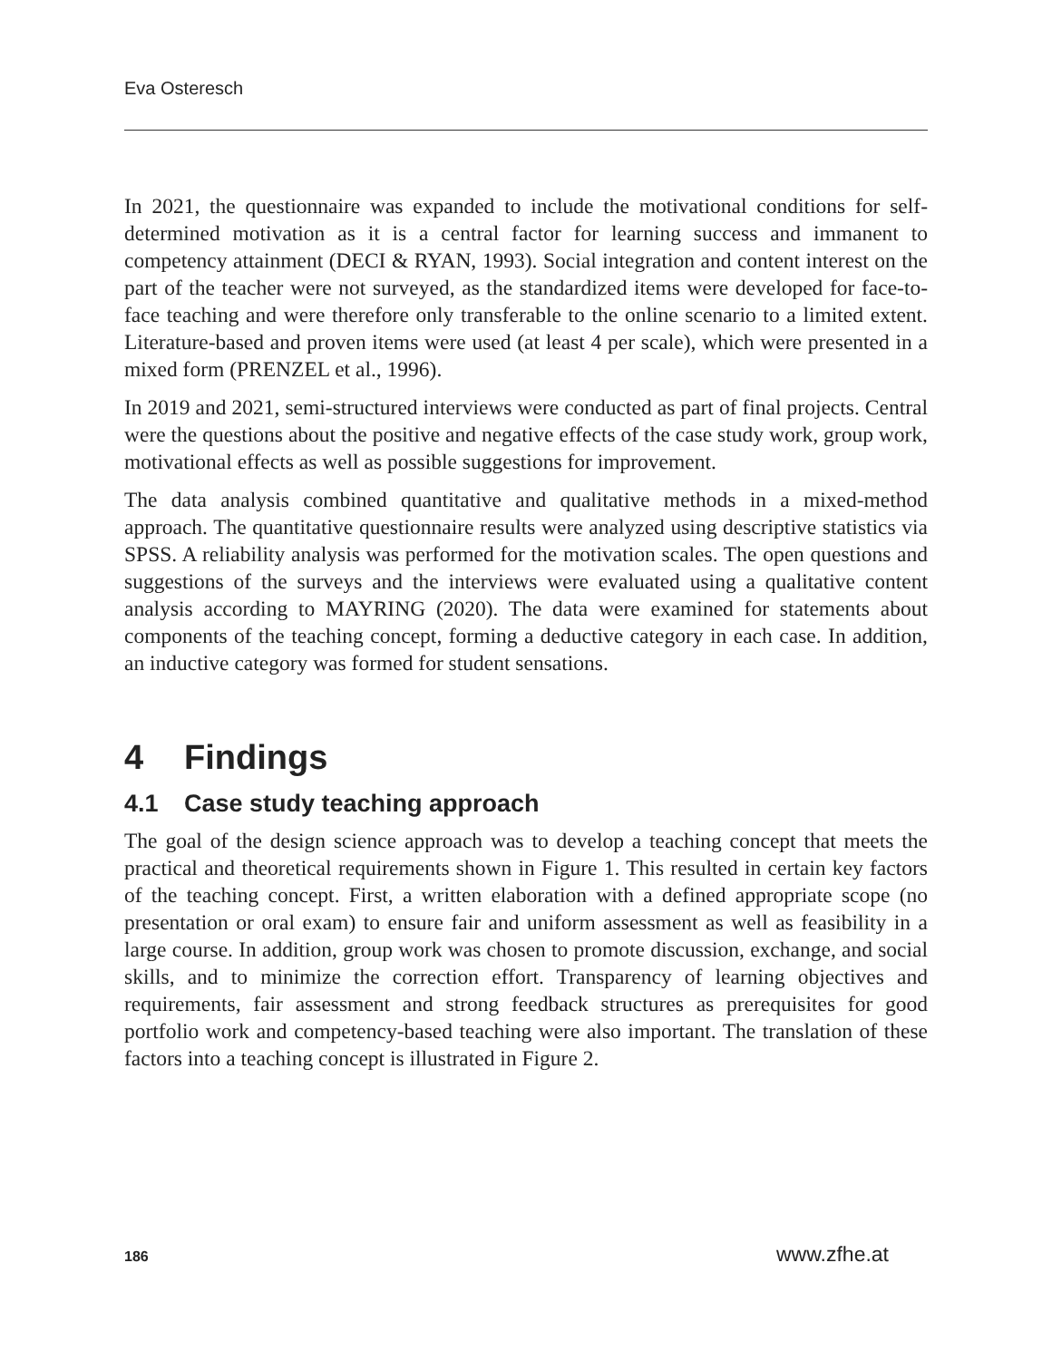Eva Osteresch
In 2021, the questionnaire was expanded to include the motivational conditions for self-determined motivation as it is a central factor for learning success and immanent to competency attainment (DECI & RYAN, 1993). Social integration and content interest on the part of the teacher were not surveyed, as the standardized items were developed for face-to-face teaching and were therefore only transferable to the online scenario to a limited extent. Literature-based and proven items were used (at least 4 per scale), which were presented in a mixed form (PRENZEL et al., 1996).
In 2019 and 2021, semi-structured interviews were conducted as part of final projects. Central were the questions about the positive and negative effects of the case study work, group work, motivational effects as well as possible suggestions for improvement.
The data analysis combined quantitative and qualitative methods in a mixed-method approach. The quantitative questionnaire results were analyzed using descriptive statistics via SPSS. A reliability analysis was performed for the motivation scales. The open questions and suggestions of the surveys and the interviews were evaluated using a qualitative content analysis according to MAYRING (2020). The data were examined for statements about components of the teaching concept, forming a deductive category in each case. In addition, an inductive category was formed for student sensations.
4 Findings
4.1 Case study teaching approach
The goal of the design science approach was to develop a teaching concept that meets the practical and theoretical requirements shown in Figure 1. This resulted in certain key factors of the teaching concept. First, a written elaboration with a defined appropriate scope (no presentation or oral exam) to ensure fair and uniform assessment as well as feasibility in a large course. In addition, group work was chosen to promote discussion, exchange, and social skills, and to minimize the correction effort. Transparency of learning objectives and requirements, fair assessment and strong feedback structures as prerequisites for good portfolio work and competency-based teaching were also important. The translation of these factors into a teaching concept is illustrated in Figure 2.
186 www.zfhe.at